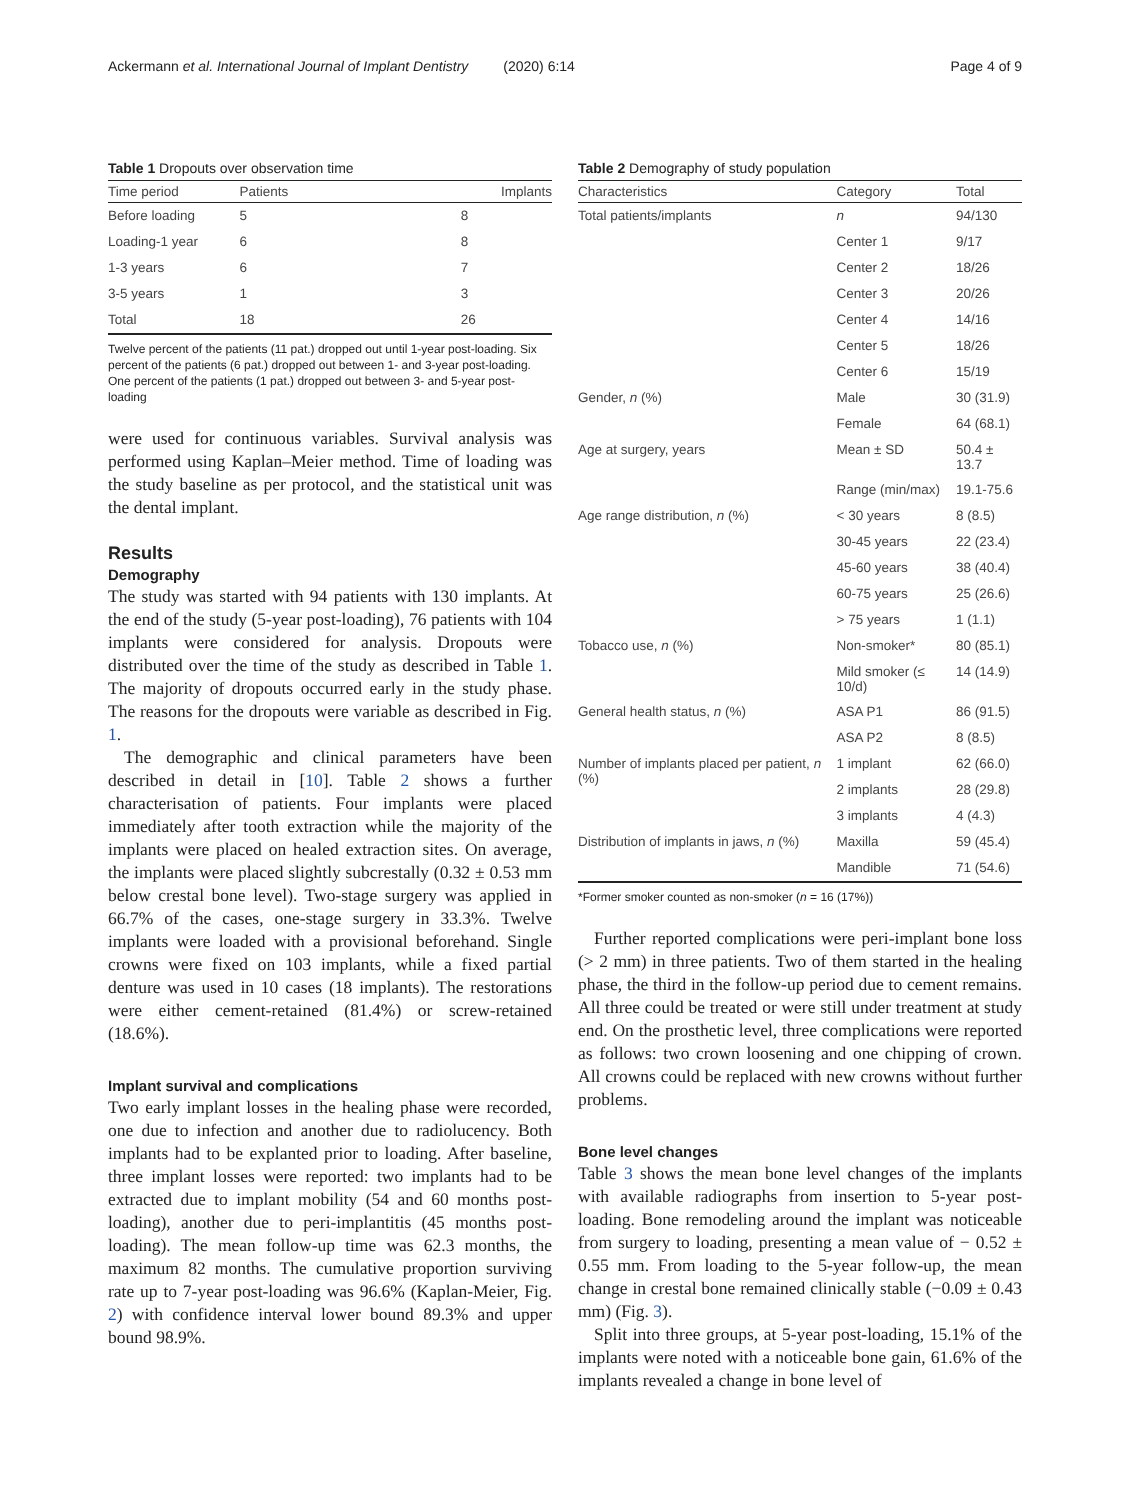Ackermann et al. International Journal of Implant Dentistry (2020) 6:14 Page 4 of 9
Table 1 Dropouts over observation time
| Time period | Patients | Implants |
| --- | --- | --- |
| Before loading | 5 | 8 |
| Loading-1 year | 6 | 8 |
| 1-3 years | 6 | 7 |
| 3-5 years | 1 | 3 |
| Total | 18 | 26 |
Twelve percent of the patients (11 pat.) dropped out until 1-year post-loading. Six percent of the patients (6 pat.) dropped out between 1- and 3-year post-loading. One percent of the patients (1 pat.) dropped out between 3- and 5-year post-loading
were used for continuous variables. Survival analysis was performed using Kaplan–Meier method. Time of loading was the study baseline as per protocol, and the statistical unit was the dental implant.
Results
Demography
The study was started with 94 patients with 130 implants. At the end of the study (5-year post-loading), 76 patients with 104 implants were considered for analysis. Dropouts were distributed over the time of the study as described in Table 1. The majority of dropouts occurred early in the study phase. The reasons for the dropouts were variable as described in Fig. 1.
The demographic and clinical parameters have been described in detail in [10]. Table 2 shows a further characterisation of patients. Four implants were placed immediately after tooth extraction while the majority of the implants were placed on healed extraction sites. On average, the implants were placed slightly subcrestally (0.32 ± 0.53 mm below crestal bone level). Two-stage surgery was applied in 66.7% of the cases, one-stage surgery in 33.3%. Twelve implants were loaded with a provisional beforehand. Single crowns were fixed on 103 implants, while a fixed partial denture was used in 10 cases (18 implants). The restorations were either cement-retained (81.4%) or screw-retained (18.6%).
Implant survival and complications
Two early implant losses in the healing phase were recorded, one due to infection and another due to radiolucency. Both implants had to be explanted prior to loading. After baseline, three implant losses were reported: two implants had to be extracted due to implant mobility (54 and 60 months post-loading), another due to peri-implantitis (45 months post-loading). The mean follow-up time was 62.3 months, the maximum 82 months. The cumulative proportion surviving rate up to 7-year post-loading was 96.6% (Kaplan-Meier, Fig. 2) with confidence interval lower bound 89.3% and upper bound 98.9%.
Table 2 Demography of study population
| Characteristics | Category | Total |
| --- | --- | --- |
| Total patients/implants | n | 94/130 |
| | Center 1 | 9/17 |
| | Center 2 | 18/26 |
| | Center 3 | 20/26 |
| | Center 4 | 14/16 |
| | Center 5 | 18/26 |
| | Center 6 | 15/19 |
| Gender, n (%) | Male | 30 (31.9) |
| | Female | 64 (68.1) |
| Age at surgery, years | Mean ± SD | 50.4 ± 13.7 |
| | Range (min/max) | 19.1-75.6 |
| Age range distribution, n (%) | < 30 years | 8 (8.5) |
| | 30-45 years | 22 (23.4) |
| | 45-60 years | 38 (40.4) |
| | 60-75 years | 25 (26.6) |
| | > 75 years | 1 (1.1) |
| Tobacco use, n (%) | Non-smoker* | 80 (85.1) |
| | Mild smoker (≤ 10/d) | 14 (14.9) |
| General health status, n (%) | ASA P1 | 86 (91.5) |
| | ASA P2 | 8 (8.5) |
| Number of implants placed per patient, n (%) | 1 implant | 62 (66.0) |
| | 2 implants | 28 (29.8) |
| | 3 implants | 4 (4.3) |
| Distribution of implants in jaws, n (%) | Maxilla | 59 (45.4) |
| | Mandible | 71 (54.6) |
*Former smoker counted as non-smoker (n = 16 (17%))
Further reported complications were peri-implant bone loss (> 2 mm) in three patients. Two of them started in the healing phase, the third in the follow-up period due to cement remains. All three could be treated or were still under treatment at study end. On the prosthetic level, three complications were reported as follows: two crown loosening and one chipping of crown. All crowns could be replaced with new crowns without further problems.
Bone level changes
Table 3 shows the mean bone level changes of the implants with available radiographs from insertion to 5-year post-loading. Bone remodeling around the implant was noticeable from surgery to loading, presenting a mean value of − 0.52 ± 0.55 mm. From loading to the 5-year follow-up, the mean change in crestal bone remained clinically stable (−0.09 ± 0.43 mm) (Fig. 3).
Split into three groups, at 5-year post-loading, 15.1% of the implants were noted with a noticeable bone gain, 61.6% of the implants revealed a change in bone level of